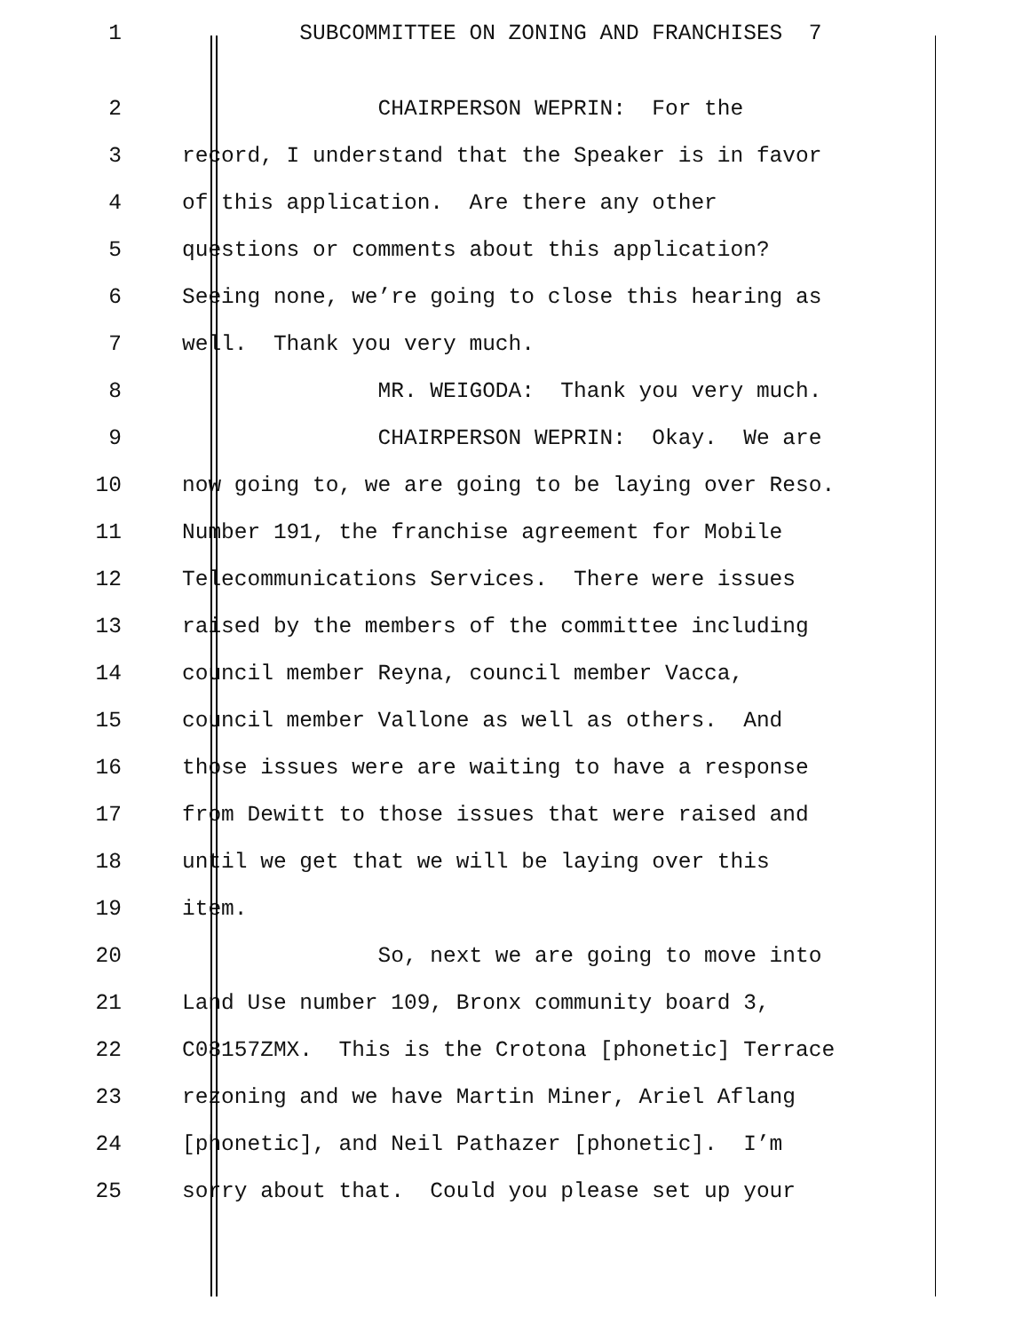1 SUBCOMMITTEE ON ZONING AND FRANCHISES 7
2 CHAIRPERSON WEPRIN: For the
3 record, I understand that the Speaker is in favor
4 of this application. Are there any other
5 questions or comments about this application?
6 Seeing none, we’re going to close this hearing as
7 well. Thank you very much.
8 MR. WEIGODA: Thank you very much.
9 CHAIRPERSON WEPRIN: Okay. We are
10 now going to, we are going to be laying over Reso.
11 Number 191, the franchise agreement for Mobile
12 Telecommunications Services. There were issues
13 raised by the members of the committee including
14 council member Reyna, council member Vacca,
15 council member Vallone as well as others. And
16 those issues were are waiting to have a response
17 from Dewitt to those issues that were raised and
18 until we get that we will be laying over this
19 item.
20 So, next we are going to move into
21 Land Use number 109, Bronx community board 3,
22 C08157ZMX. This is the Crotona [phonetic] Terrace
23 rezoning and we have Martin Miner, Ariel Aflang
24 [phonetic], and Neil Pathazer [phonetic]. I’m
25 sorry about that. Could you please set up your